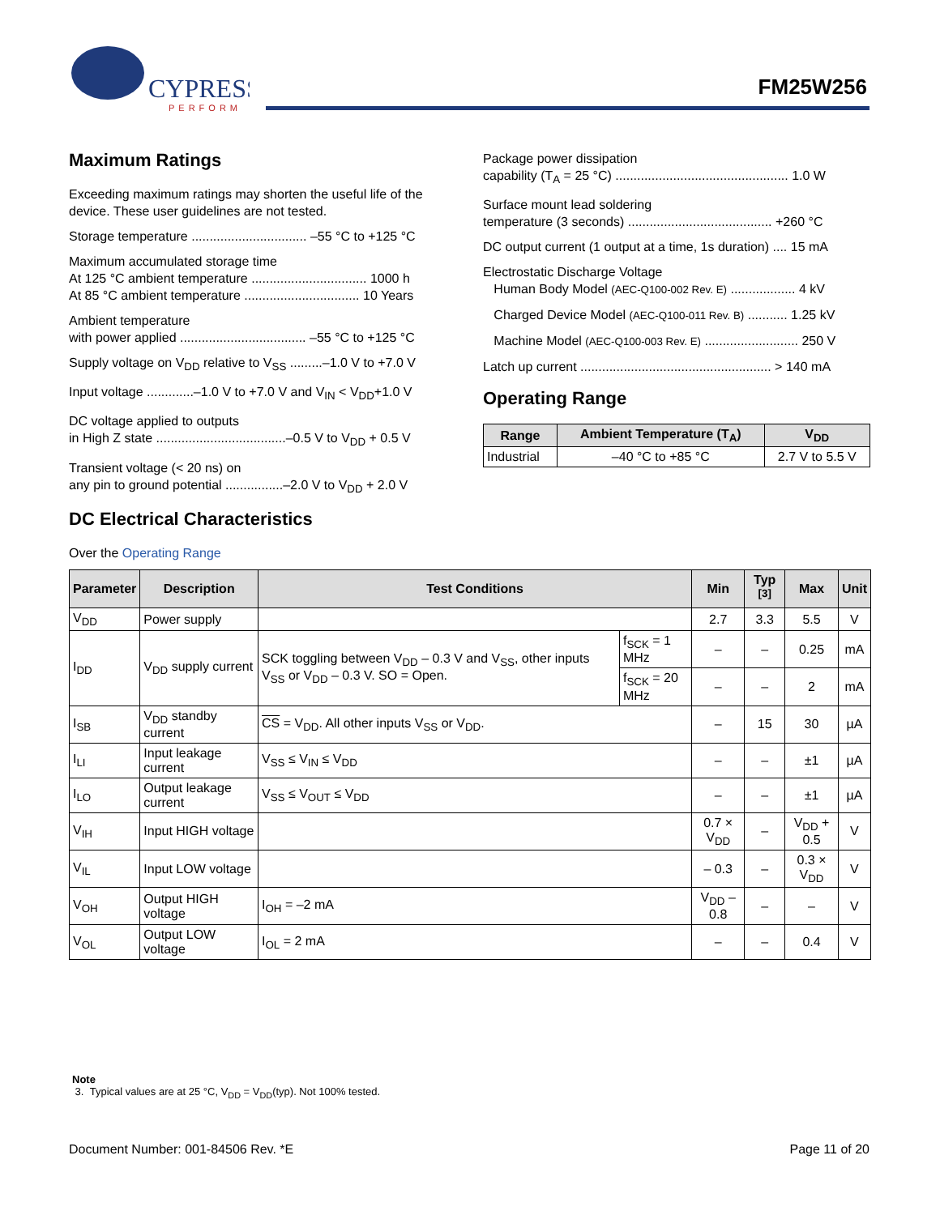CYPRESS
PERFORM
FM25W256
Maximum Ratings
Exceeding maximum ratings may shorten the useful life of the device. These user guidelines are not tested.
Storage temperature ................................ –55 °C to +125 °C
Maximum accumulated storage time
At 125 °C ambient temperature ................................ 1000 h
At 85 °C ambient temperature ................................ 10 Years
Ambient temperature
with power applied ................................... –55 °C to +125 °C
Supply voltage on V<sub>DD</sub> relative to V<sub>SS</sub> .........–1.0 V to +7.0 V
Input voltage .............–1.0 V to +7.0 V and V<sub>IN</sub> < V<sub>DD</sub>+1.0 V
DC voltage applied to outputs
in High Z state ....................................–0.5 V to V<sub>DD</sub> + 0.5 V
Transient voltage (< 20 ns) on
any pin to ground potential ................–2.0 V to V<sub>DD</sub> + 2.0 V
DC Electrical Characteristics
Package power dissipation
capability (T<sub>A</sub> = 25 °C) ................................................ 1.0 W
Surface mount lead soldering
temperature (3 seconds) ........................................ +260 °C
DC output current (1 output at a time, 1s duration) .... 15 mA
Electrostatic Discharge Voltage
Human Body Model (AEC-Q100-002 Rev. E) .................. 4 kV
Charged Device Model (AEC-Q100-011 Rev. B) ........... 1.25 kV
Machine Model (AEC-Q100-003 Rev. E) .......................... 250 V
Latch up current ..................................................... > 140 mA
Operating Range
| Range | Ambient Temperature (T<sub>A</sub>) | V<sub>DD</sub> |
| --- | --- | --- |
| Industrial | –40 °C to +85 °C | 2.7 V to 5.5 V |
Over the Operating Range
| Parameter | Description | Test Conditions | | Min | Typ <sup>[3]</sup> | Max | Unit |
| --- | --- | --- | --- | --- | --- | --- | --- |
| V<sub>DD</sub> | Power supply | | | 2.7 | 3.3 | 5.5 | V |
| I<sub>DD</sub> | V<sub>DD</sub> supply current | SCK toggling between V<sub>DD</sub> – 0.3 V and V<sub>SS</sub>, other inputs V<sub>SS</sub> or V<sub>DD</sub> – 0.3 V. SO = Open. | f<sub>SCK</sub> = 1 MHz | – | – | 0.25 | mA |
| | | | f<sub>SCK</sub> = 20 MHz | – | – | 2 | mA |
| I<sub>SB</sub> | V<sub>DD</sub> standby current | CS = V<sub>DD</sub>. All other inputs V<sub>SS</sub> or V<sub>DD</sub>. | | – | 15 | 30 | µA |
| I<sub>LI</sub> | Input leakage current | V<sub>SS</sub> ≤ V<sub>IN</sub> ≤ V<sub>DD</sub> | | – | – | ±1 | µA |
| I<sub>LO</sub> | Output leakage current | V<sub>SS</sub> ≤ V<sub>OUT</sub> ≤ V<sub>DD</sub> | | – | – | ±1 | µA |
| V<sub>IH</sub> | Input HIGH voltage | | | 0.7 × V<sub>DD</sub> | – | V<sub>DD</sub> + 0.5 | V |
| V<sub>IL</sub> | Input LOW voltage | | | – 0.3 | – | 0.3 × V<sub>DD</sub> | V |
| V<sub>OH</sub> | Output HIGH voltage | I<sub>OH</sub> = –2 mA | | V<sub>DD</sub> – 0.8 | – | – | V |
| V<sub>OL</sub> | Output LOW voltage | I<sub>OL</sub> = 2 mA | | – | – | 0.4 | V |
Note
3. Typical values are at 25 °C, V<sub>DD</sub> = V<sub>DD</sub>(typ). Not 100% tested.
Document Number: 001-84506 Rev. *E Page 11 of 20